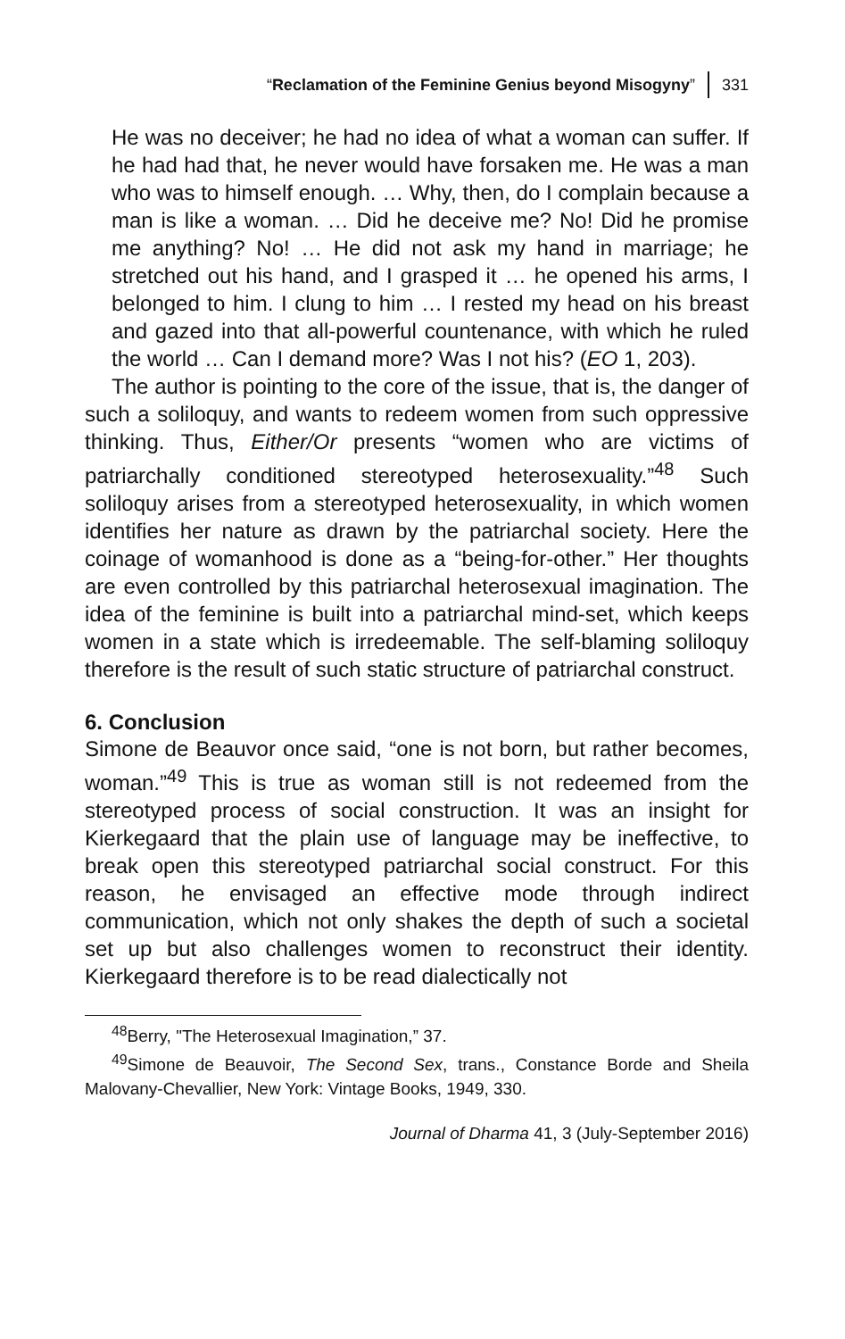“Reclamation of the Feminine Genius beyond Misogyny” 331
He was no deceiver; he had no idea of what a woman can suffer. If he had had that, he never would have forsaken me. He was a man who was to himself enough. … Why, then, do I complain because a man is like a woman. … Did he deceive me? No! Did he promise me anything? No! … He did not ask my hand in marriage; he stretched out his hand, and I grasped it … he opened his arms, I belonged to him. I clung to him … I rested my head on his breast and gazed into that all-powerful countenance, with which he ruled the world … Can I demand more? Was I not his? (EO 1, 203).
The author is pointing to the core of the issue, that is, the danger of such a soliloquy, and wants to redeem women from such oppressive thinking. Thus, Either/Or presents “women who are victims of patriarchally conditioned stereotyped heterosexuality.”<sup>48</sup> Such soliloquy arises from a stereotyped heterosexuality, in which women identifies her nature as drawn by the patriarchal society. Here the coinage of womanhood is done as a “being-for-other.” Her thoughts are even controlled by this patriarchal heterosexual imagination. The idea of the feminine is built into a patriarchal mind-set, which keeps women in a state which is irredeemable. The self-blaming soliloquy therefore is the result of such static structure of patriarchal construct.
6. Conclusion
Simone de Beauvor once said, “one is not born, but rather becomes, woman.”<sup>49</sup> This is true as woman still is not redeemed from the stereotyped process of social construction. It was an insight for Kierkegaard that the plain use of language may be ineffective, to break open this stereotyped patriarchal social construct. For this reason, he envisaged an effective mode through indirect communication, which not only shakes the depth of such a societal set up but also challenges women to reconstruct their identity. Kierkegaard therefore is to be read dialectically not
<sup>48</sup> Berry, "The Heterosexual Imagination,” 37.
<sup>49</sup> Simone de Beauvoir, The Second Sex, trans., Constance Borde and Sheila Malovany-Chevallier, New York: Vintage Books, 1949, 330.
Journal of Dharma 41, 3 (July-September 2016)